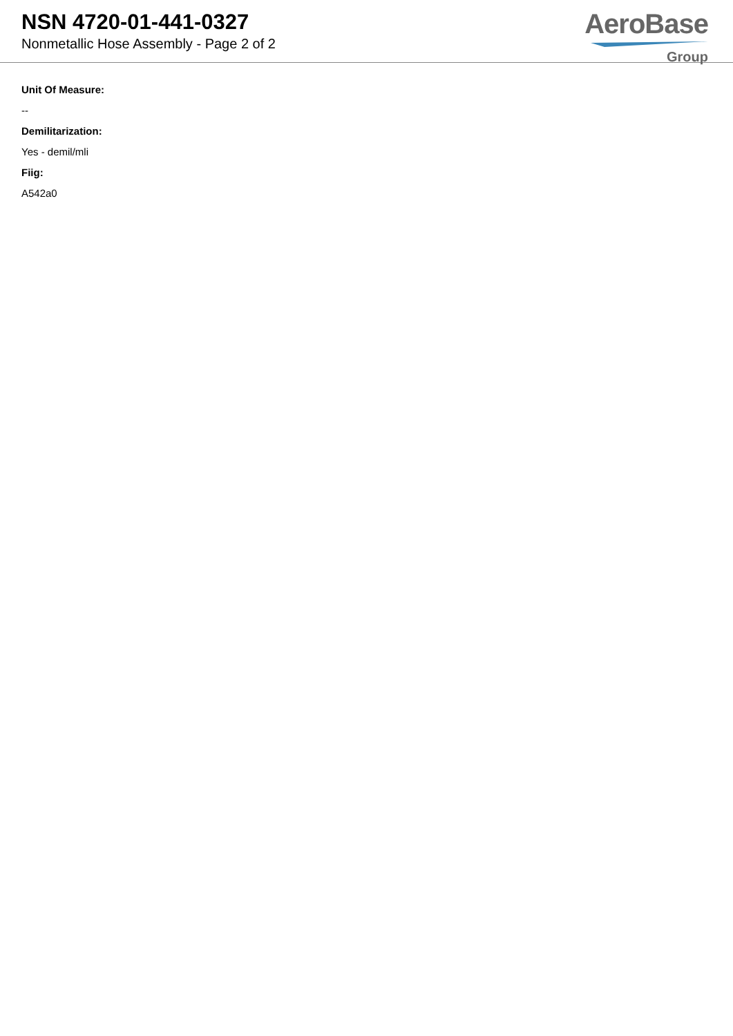NSN 4720-01-441-0327
Nonmetallic Hose Assembly - Page 2 of 2
AeroBase
Group
Unit Of Measure:
--
Demilitarization:
Yes - demil/mli
Fiig:
A542a0